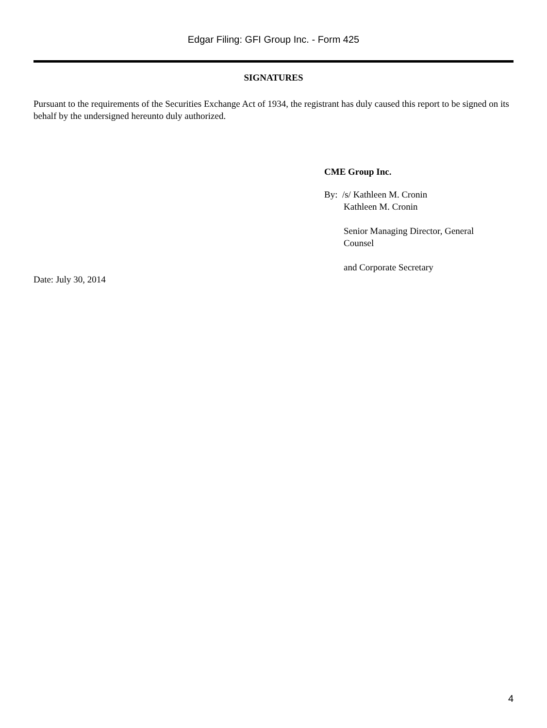Edgar Filing: GFI Group Inc. - Form 425
SIGNATURES
Pursuant to the requirements of the Securities Exchange Act of 1934, the registrant has duly caused this report to be signed on its behalf by the undersigned hereunto duly authorized.
CME Group Inc.
By: /s/ Kathleen M. Cronin
Kathleen M. Cronin
Senior Managing Director, General
Counsel
and Corporate Secretary
Date: July 30, 2014
4